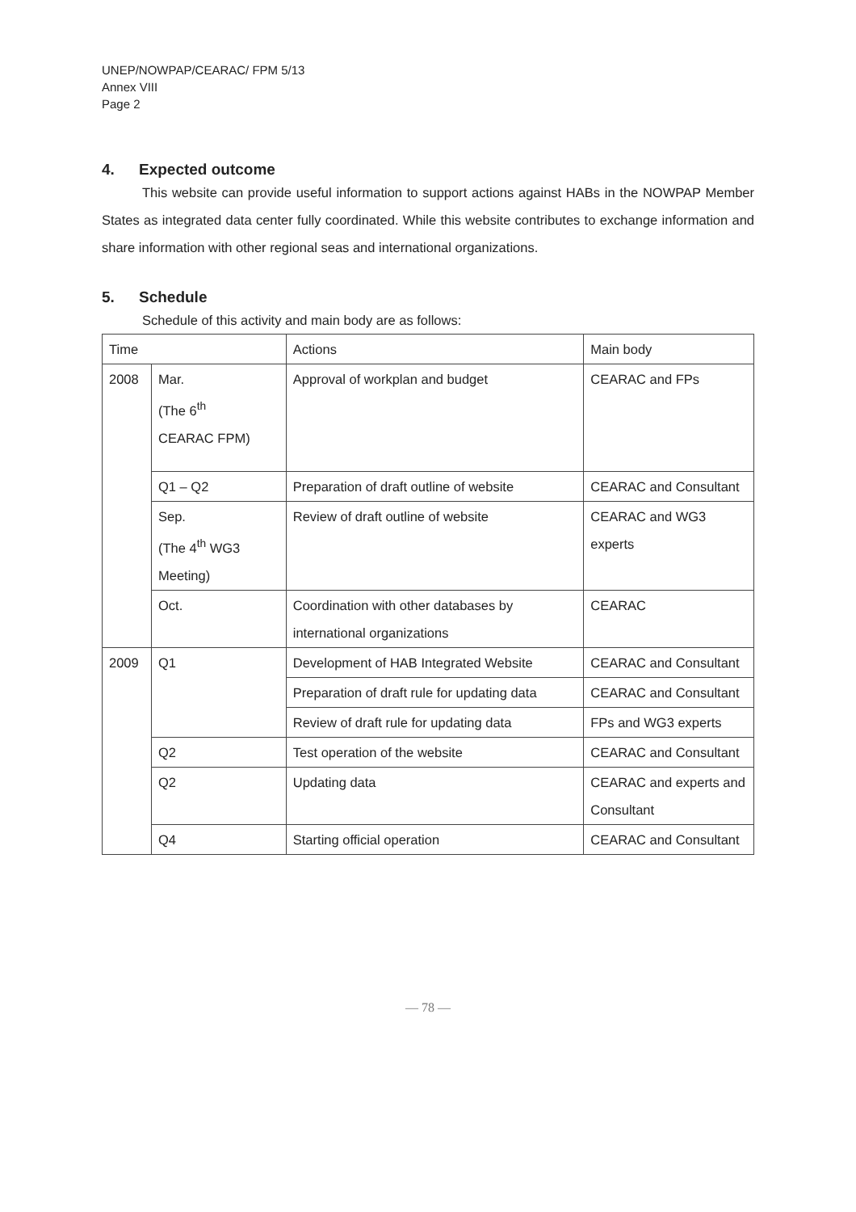UNEP/NOWPAP/CEARAC/ FPM 5/13
Annex VIII
Page 2
4. Expected outcome
This website can provide useful information to support actions against HABs in the NOWPAP Member States as integrated data center fully coordinated. While this website contributes to exchange information and share information with other regional seas and international organizations.
5. Schedule
Schedule of this activity and main body are as follows:
| Time | | Actions | Main body |
| 2008 | Mar. (The 6<sup>th</sup> CEARAC FPM) | Approval of workplan and budget | CEARAC and FPs |
| | Q1 – Q2 | Preparation of draft outline of website | CEARAC and Consultant |
| | Sep. (The 4<sup>th</sup> WG3 Meeting) | Review of draft outline of website | CEARAC and WG3 experts |
| | Oct. | Coordination with other databases by international organizations | CEARAC |
| 2009 | Q1 | Development of HAB Integrated Website | CEARAC and Consultant |
| | | Preparation of draft rule for updating data | CEARAC and Consultant |
| | | Review of draft rule for updating data | FPs and WG3 experts |
| | Q2 | Test operation of the website | CEARAC and Consultant |
| | Q2 | Updating data | CEARAC and experts and Consultant |
| | Q4 | Starting official operation | CEARAC and Consultant |
— 78 —